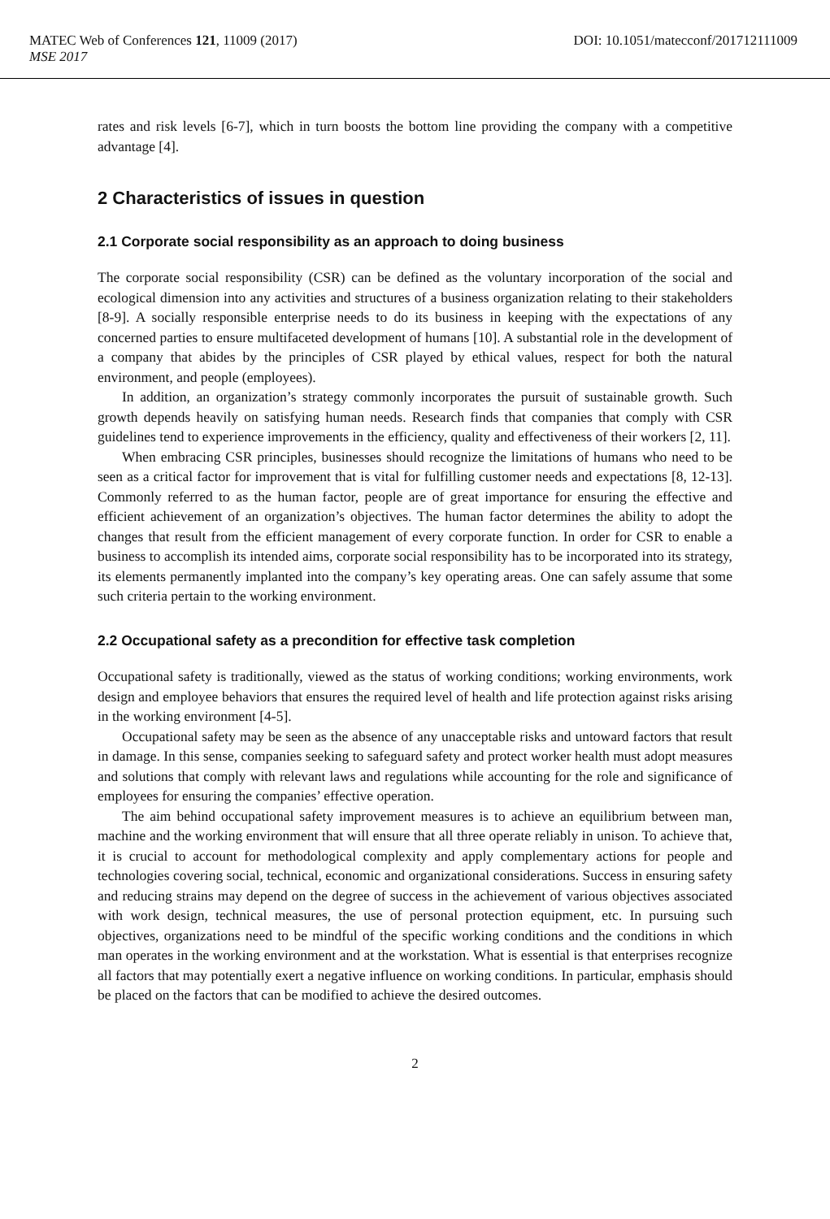MATEC Web of Conferences 121, 11009 (2017) DOI: 10.1051/matecconf/201712111009
MSE 2017
rates and risk levels [6-7], which in turn boosts the bottom line providing the company with a competitive advantage [4].
2 Characteristics of issues in question
2.1 Corporate social responsibility as an approach to doing business
The corporate social responsibility (CSR) can be defined as the voluntary incorporation of the social and ecological dimension into any activities and structures of a business organization relating to their stakeholders [8-9]. A socially responsible enterprise needs to do its business in keeping with the expectations of any concerned parties to ensure multifaceted development of humans [10]. A substantial role in the development of a company that abides by the principles of CSR played by ethical values, respect for both the natural environment, and people (employees).
In addition, an organization’s strategy commonly incorporates the pursuit of sustainable growth. Such growth depends heavily on satisfying human needs. Research finds that companies that comply with CSR guidelines tend to experience improvements in the efficiency, quality and effectiveness of their workers [2, 11].
When embracing CSR principles, businesses should recognize the limitations of humans who need to be seen as a critical factor for improvement that is vital for fulfilling customer needs and expectations [8, 12-13]. Commonly referred to as the human factor, people are of great importance for ensuring the effective and efficient achievement of an organization’s objectives. The human factor determines the ability to adopt the changes that result from the efficient management of every corporate function. In order for CSR to enable a business to accomplish its intended aims, corporate social responsibility has to be incorporated into its strategy, its elements permanently implanted into the company’s key operating areas. One can safely assume that some such criteria pertain to the working environment.
2.2 Occupational safety as a precondition for effective task completion
Occupational safety is traditionally, viewed as the status of working conditions; working environments, work design and employee behaviors that ensures the required level of health and life protection against risks arising in the working environment [4-5].
Occupational safety may be seen as the absence of any unacceptable risks and untoward factors that result in damage. In this sense, companies seeking to safeguard safety and protect worker health must adopt measures and solutions that comply with relevant laws and regulations while accounting for the role and significance of employees for ensuring the companies’ effective operation.
The aim behind occupational safety improvement measures is to achieve an equilibrium between man, machine and the working environment that will ensure that all three operate reliably in unison. To achieve that, it is crucial to account for methodological complexity and apply complementary actions for people and technologies covering social, technical, economic and organizational considerations. Success in ensuring safety and reducing strains may depend on the degree of success in the achievement of various objectives associated with work design, technical measures, the use of personal protection equipment, etc. In pursuing such objectives, organizations need to be mindful of the specific working conditions and the conditions in which man operates in the working environment and at the workstation. What is essential is that enterprises recognize all factors that may potentially exert a negative influence on working conditions. In particular, emphasis should be placed on the factors that can be modified to achieve the desired outcomes.
2